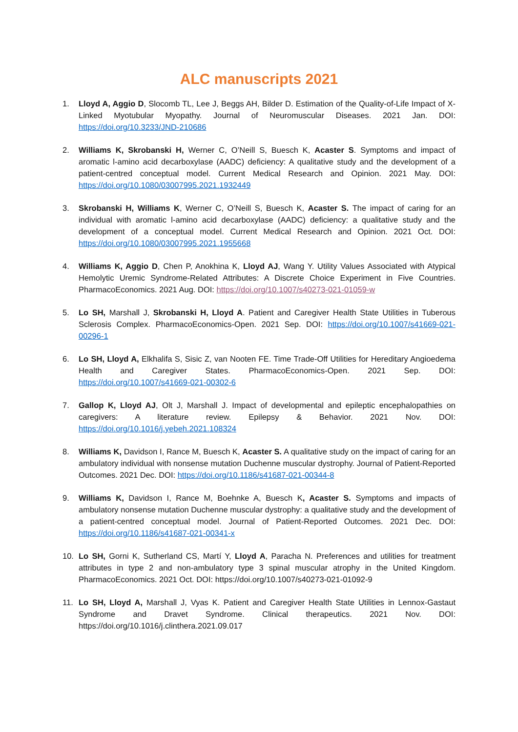ALC manuscripts 2021
1. Lloyd A, Aggio D, Slocomb TL, Lee J, Beggs AH, Bilder D. Estimation of the Quality-of-Life Impact of X-Linked Myotubular Myopathy. Journal of Neuromuscular Diseases. 2021 Jan. DOI: https://doi.org/10.3233/JND-210686
2. Williams K, Skrobanski H, Werner C, O’Neill S, Buesch K, Acaster S. Symptoms and impact of aromatic l-amino acid decarboxylase (AADC) deficiency: A qualitative study and the development of a patient-centred conceptual model. Current Medical Research and Opinion. 2021 May. DOI: https://doi.org/10.1080/03007995.2021.1932449
3. Skrobanski H, Williams K, Werner C, O’Neill S, Buesch K, Acaster S. The impact of caring for an individual with aromatic l-amino acid decarboxylase (AADC) deficiency: a qualitative study and the development of a conceptual model. Current Medical Research and Opinion. 2021 Oct. DOI: https://doi.org/10.1080/03007995.2021.1955668
4. Williams K, Aggio D, Chen P, Anokhina K, Lloyd AJ, Wang Y. Utility Values Associated with Atypical Hemolytic Uremic Syndrome-Related Attributes: A Discrete Choice Experiment in Five Countries. PharmacoEconomics. 2021 Aug. DOI: https://doi.org/10.1007/s40273-021-01059-w
5. Lo SH, Marshall J, Skrobanski H, Lloyd A. Patient and Caregiver Health State Utilities in Tuberous Sclerosis Complex. PharmacoEconomics-Open. 2021 Sep. DOI: https://doi.org/10.1007/s41669-021-00296-1
6. Lo SH, Lloyd A, Elkhalifa S, Sisic Z, van Nooten FE. Time Trade-Off Utilities for Hereditary Angioedema Health and Caregiver States. PharmacoEconomics-Open. 2021 Sep. DOI: https://doi.org/10.1007/s41669-021-00302-6
7. Gallop K, Lloyd AJ, Olt J, Marshall J. Impact of developmental and epileptic encephalopathies on caregivers: A literature review. Epilepsy & Behavior. 2021 Nov. DOI: https://doi.org/10.1016/j.yebeh.2021.108324
8. Williams K, Davidson I, Rance M, Buesch K, Acaster S. A qualitative study on the impact of caring for an ambulatory individual with nonsense mutation Duchenne muscular dystrophy. Journal of Patient-Reported Outcomes. 2021 Dec. DOI: https://doi.org/10.1186/s41687-021-00344-8
9. Williams K, Davidson I, Rance M, Boehnke A, Buesch K, Acaster S. Symptoms and impacts of ambulatory nonsense mutation Duchenne muscular dystrophy: a qualitative study and the development of a patient-centred conceptual model. Journal of Patient-Reported Outcomes. 2021 Dec. DOI: https://doi.org/10.1186/s41687-021-00341-x
10. Lo SH, Gorni K, Sutherland CS, Martí Y, Lloyd A, Paracha N. Preferences and utilities for treatment attributes in type 2 and non-ambulatory type 3 spinal muscular atrophy in the United Kingdom. PharmacoEconomics. 2021 Oct. DOI: https://doi.org/10.1007/s40273-021-01092-9
11. Lo SH, Lloyd A, Marshall J, Vyas K. Patient and Caregiver Health State Utilities in Lennox-Gastaut Syndrome and Dravet Syndrome. Clinical therapeutics. 2021 Nov. DOI: https://doi.org/10.1016/j.clinthera.2021.09.017